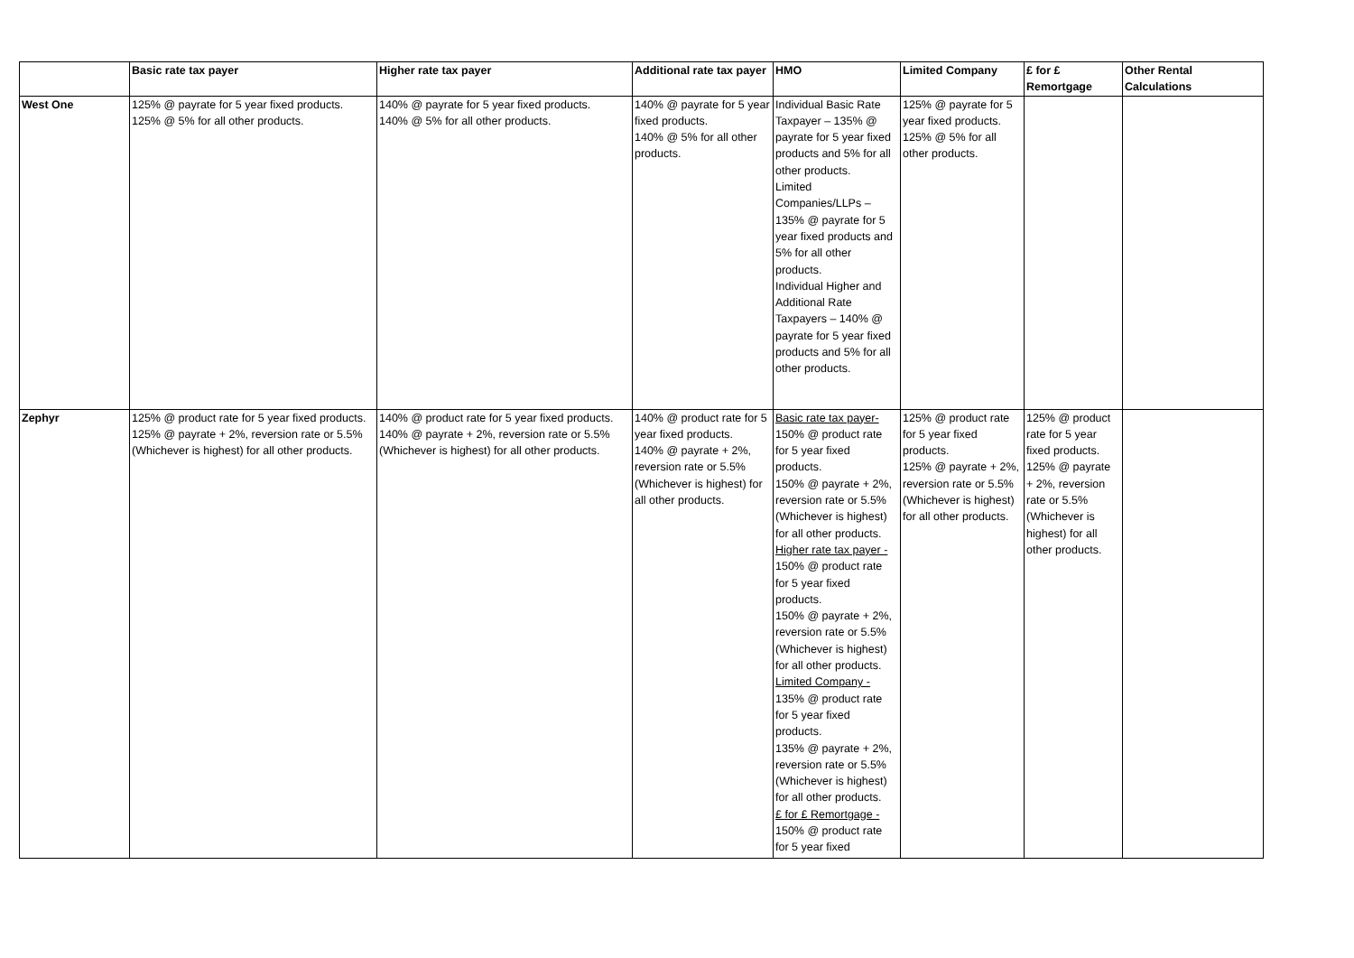| | Basic rate tax payer | Higher rate tax payer | Additional rate tax payer | HMO | Limited Company | £ for £ Remortgage | Other Rental Calculations |
| --- | --- | --- | --- | --- | --- | --- | --- |
| West One | 125% @ payrate for 5 year fixed products. 125% @ 5% for all other products. | 140% @ payrate for 5 year fixed products. 140% @ 5% for all other products. | 140% @ payrate for 5 year fixed products. 140% @ 5% for all other products. | Individual Basic Rate Taxpayer – 135% @ payrate for 5 year fixed products and 5% for all other products. Limited Companies/LLPs – 135% @ payrate for 5 year fixed products and 5% for all other products. Individual Higher and Additional Rate Taxpayers – 140% @ payrate for 5 year fixed products and 5% for all other products. | 125% @ payrate for 5 year fixed products. 125% @ 5% for all other products. | | |
| Zephyr | 125% @ product rate for 5 year fixed products. 125% @ payrate + 2%, reversion rate or 5.5% (Whichever is highest) for all other products. | 140% @ product rate for 5 year fixed products. 140% @ payrate + 2%, reversion rate or 5.5% (Whichever is highest) for all other products. | 140% @ product rate for 5 year fixed products. 140% @ payrate + 2%, reversion rate or 5.5% (Whichever is highest) for all other products. | Basic rate tax payer- 150% @ product rate for 5 year fixed products. 150% @ payrate + 2%, reversion rate or 5.5% (Whichever is highest) for all other products. Higher rate tax payer - 150% @ product rate for 5 year fixed products. 150% @ payrate + 2%, reversion rate or 5.5% (Whichever is highest) for all other products. Limited Company - 135% @ product rate for 5 year fixed products. 135% @ payrate + 2%, reversion rate or 5.5% (Whichever is highest) for all other products. £ for £ Remortgage - 150% @ product rate for 5 year fixed | 125% @ product rate for 5 year fixed products. 125% @ payrate + 2%, reversion rate or 5.5% (Whichever is highest) for all other products. | 125% @ product rate for 5 year fixed products. 125% @ payrate + 2%, reversion rate or 5.5% (Whichever is highest) for all other products. | |